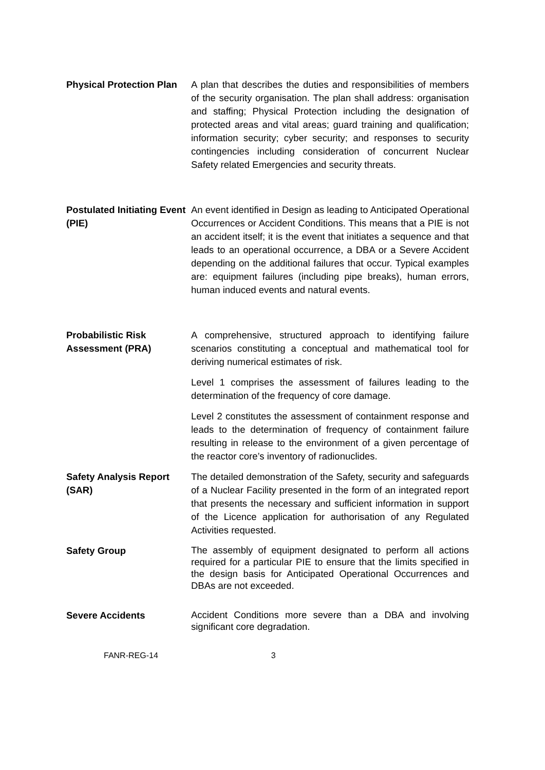Physical Protection Plan
A plan that describes the duties and responsibilities of members of the security organisation. The plan shall address: organisation and staffing; Physical Protection including the designation of protected areas and vital areas; guard training and qualification; information security; cyber security; and responses to security contingencies including consideration of concurrent Nuclear Safety related Emergencies and security threats.
Postulated Initiating Event (PIE)
An event identified in Design as leading to Anticipated Operational Occurrences or Accident Conditions. This means that a PIE is not an accident itself; it is the event that initiates a sequence and that leads to an operational occurrence, a DBA or a Severe Accident depending on the additional failures that occur. Typical examples are: equipment failures (including pipe breaks), human errors, human induced events and natural events.
Probabilistic Risk Assessment (PRA)
A comprehensive, structured approach to identifying failure scenarios constituting a conceptual and mathematical tool for deriving numerical estimates of risk.
Level 1 comprises the assessment of failures leading to the determination of the frequency of core damage.
Level 2 constitutes the assessment of containment response and leads to the determination of frequency of containment failure resulting in release to the environment of a given percentage of the reactor core’s inventory of radionuclides.
Safety Analysis Report (SAR)
The detailed demonstration of the Safety, security and safeguards of a Nuclear Facility presented in the form of an integrated report that presents the necessary and sufficient information in support of the Licence application for authorisation of any Regulated Activities requested.
Safety Group
The assembly of equipment designated to perform all actions required for a particular PIE to ensure that the limits specified in the design basis for Anticipated Operational Occurrences and DBAs are not exceeded.
Severe Accidents
Accident Conditions more severe than a DBA and involving significant core degradation.
FANR-REG-14 3